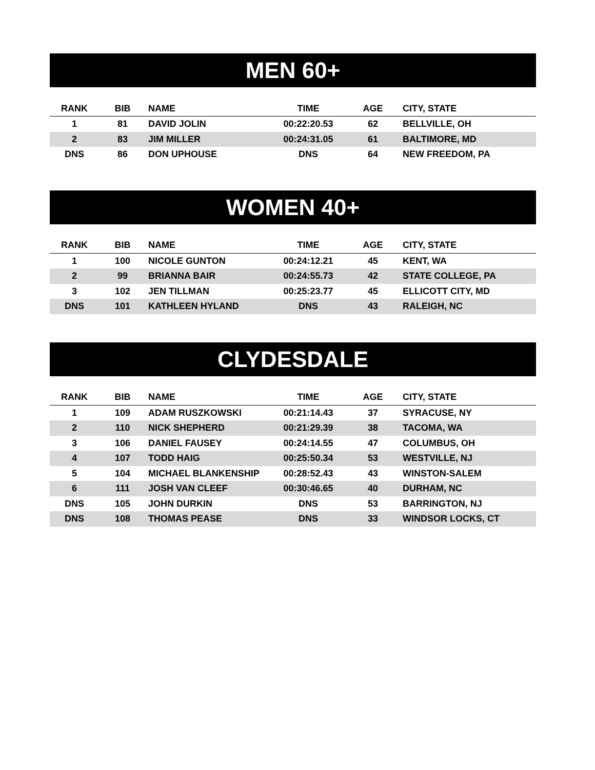MEN 60+
| RANK | BIB | NAME | TIME | AGE | CITY, STATE |
| --- | --- | --- | --- | --- | --- |
| 1 | 81 | DAVID JOLIN | 00:22:20.53 | 62 | BELLVILLE, OH |
| 2 | 83 | JIM MILLER | 00:24:31.05 | 61 | BALTIMORE, MD |
| DNS | 86 | DON UPHOUSE | DNS | 64 | NEW FREEDOM, PA |
WOMEN 40+
| RANK | BIB | NAME | TIME | AGE | CITY, STATE |
| --- | --- | --- | --- | --- | --- |
| 1 | 100 | NICOLE GUNTON | 00:24:12.21 | 45 | KENT, WA |
| 2 | 99 | BRIANNA BAIR | 00:24:55.73 | 42 | STATE COLLEGE, PA |
| 3 | 102 | JEN TILLMAN | 00:25:23.77 | 45 | ELLICOTT CITY, MD |
| DNS | 101 | KATHLEEN HYLAND | DNS | 43 | RALEIGH, NC |
CLYDESDALE
| RANK | BIB | NAME | TIME | AGE | CITY, STATE |
| --- | --- | --- | --- | --- | --- |
| 1 | 109 | ADAM RUSZKOWSKI | 00:21:14.43 | 37 | SYRACUSE, NY |
| 2 | 110 | NICK SHEPHERD | 00:21:29.39 | 38 | TACOMA, WA |
| 3 | 106 | DANIEL FAUSEY | 00:24:14.55 | 47 | COLUMBUS, OH |
| 4 | 107 | TODD HAIG | 00:25:50.34 | 53 | WESTVILLE, NJ |
| 5 | 104 | MICHAEL BLANKENSHIP | 00:28:52.43 | 43 | WINSTON-SALEM |
| 6 | 111 | JOSH VAN CLEEF | 00:30:46.65 | 40 | DURHAM, NC |
| DNS | 105 | JOHN DURKIN | DNS | 53 | BARRINGTON, NJ |
| DNS | 108 | THOMAS PEASE | DNS | 33 | WINDSOR LOCKS, CT |